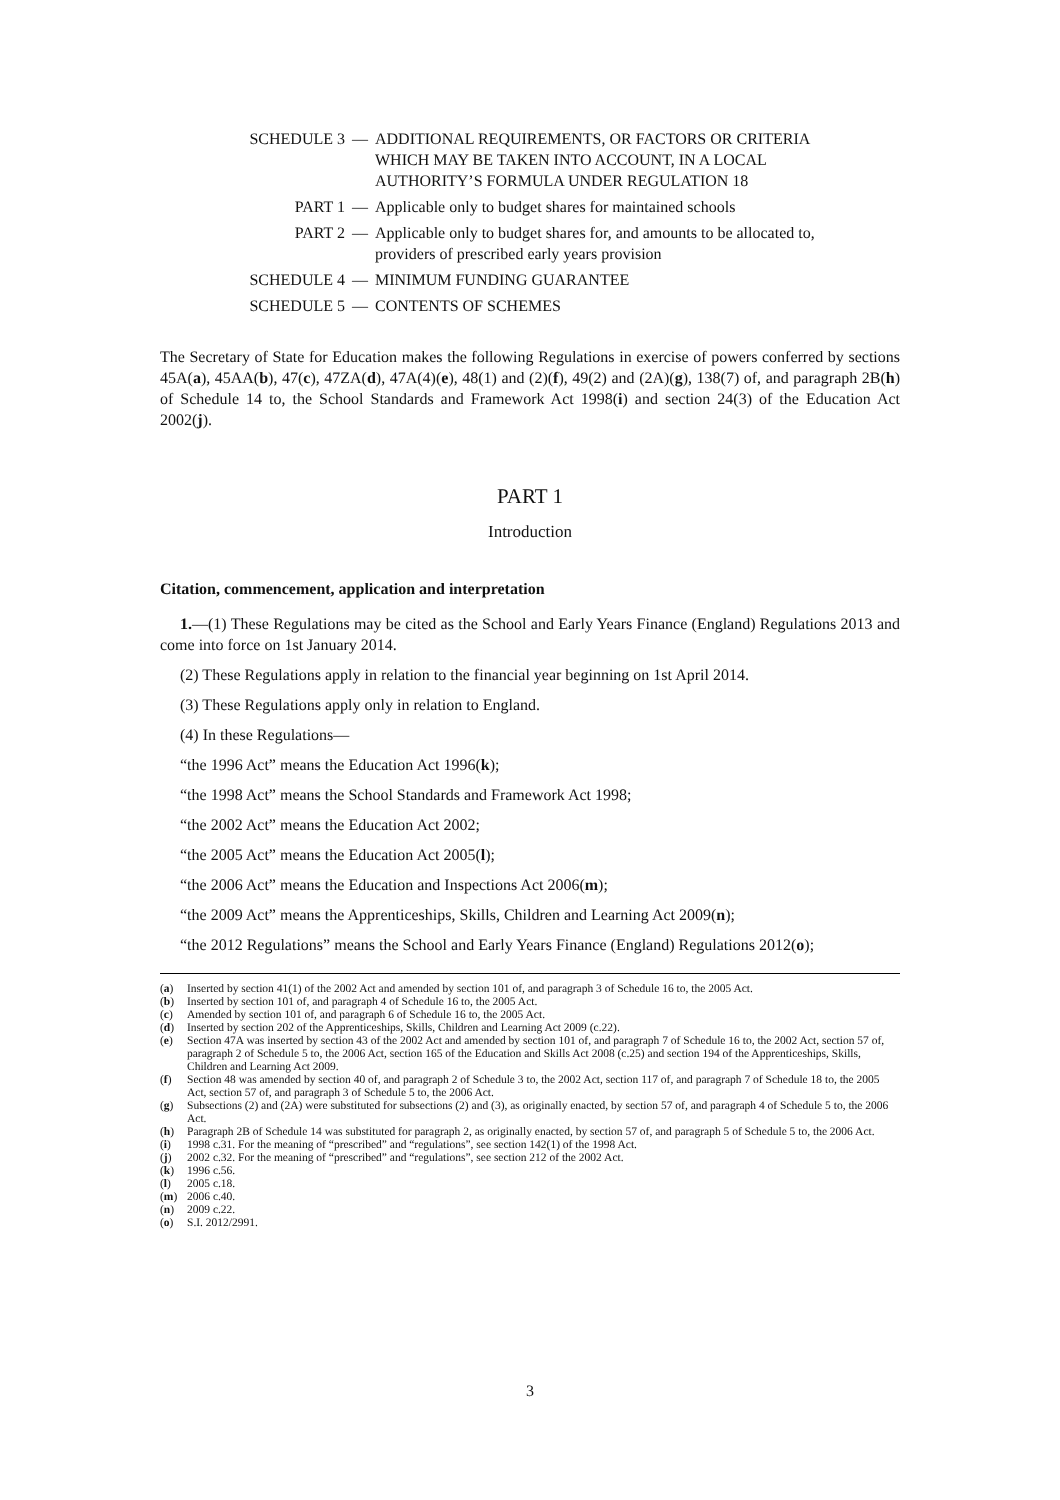SCHEDULE 3 — ADDITIONAL REQUIREMENTS, OR FACTORS OR CRITERIA WHICH MAY BE TAKEN INTO ACCOUNT, IN A LOCAL AUTHORITY’S FORMULA UNDER REGULATION 18
PART 1 — Applicable only to budget shares for maintained schools
PART 2 — Applicable only to budget shares for, and amounts to be allocated to, providers of prescribed early years provision
SCHEDULE 4 — MINIMUM FUNDING GUARANTEE
SCHEDULE 5 — CONTENTS OF SCHEMES
The Secretary of State for Education makes the following Regulations in exercise of powers conferred by sections 45A(a), 45AA(b), 47(c), 47ZA(d), 47A(4)(e), 48(1) and (2)(f), 49(2) and (2A)(g), 138(7) of, and paragraph 2B(h) of Schedule 14 to, the School Standards and Framework Act 1998(i) and section 24(3) of the Education Act 2002(j).
PART 1
Introduction
Citation, commencement, application and interpretation
1.—(1) These Regulations may be cited as the School and Early Years Finance (England) Regulations 2013 and come into force on 1st January 2014.
(2) These Regulations apply in relation to the financial year beginning on 1st April 2014.
(3) These Regulations apply only in relation to England.
(4) In these Regulations—
“the 1996 Act” means the Education Act 1996(k);
“the 1998 Act” means the School Standards and Framework Act 1998;
“the 2002 Act” means the Education Act 2002;
“the 2005 Act” means the Education Act 2005(l);
“the 2006 Act” means the Education and Inspections Act 2006(m);
“the 2009 Act” means the Apprenticeships, Skills, Children and Learning Act 2009(n);
“the 2012 Regulations” means the School and Early Years Finance (England) Regulations 2012(o);
(a) Inserted by section 41(1) of the 2002 Act and amended by section 101 of, and paragraph 3 of Schedule 16 to, the 2005 Act.
(b) Inserted by section 101 of, and paragraph 4 of Schedule 16 to, the 2005 Act.
(c) Amended by section 101 of, and paragraph 6 of Schedule 16 to, the 2005 Act.
(d) Inserted by section 202 of the Apprenticeships, Skills, Children and Learning Act 2009 (c.22).
(e) Section 47A was inserted by section 43 of the 2002 Act and amended by section 101 of, and paragraph 7 of Schedule 16 to, the 2002 Act, section 57 of, paragraph 2 of Schedule 5 to, the 2006 Act, section 165 of the Education and Skills Act 2008 (c.25) and section 194 of the Apprenticeships, Skills, Children and Learning Act 2009.
(f) Section 48 was amended by section 40 of, and paragraph 2 of Schedule 3 to, the 2002 Act, section 117 of, and paragraph 7 of Schedule 18 to, the 2005 Act, section 57 of, and paragraph 3 of Schedule 5 to, the 2006 Act.
(g) Subsections (2) and (2A) were substituted for subsections (2) and (3), as originally enacted, by section 57 of, and paragraph 4 of Schedule 5 to, the 2006 Act.
(h) Paragraph 2B of Schedule 14 was substituted for paragraph 2, as originally enacted, by section 57 of, and paragraph 5 of Schedule 5 to, the 2006 Act.
(i) 1998 c.31. For the meaning of “prescribed” and “regulations”, see section 142(1) of the 1998 Act.
(j) 2002 c.32. For the meaning of “prescribed” and “regulations”, see section 212 of the 2002 Act.
(k) 1996 c.56.
(l) 2005 c.18.
(m) 2006 c.40.
(n) 2009 c.22.
(o) S.I. 2012/2991.
3